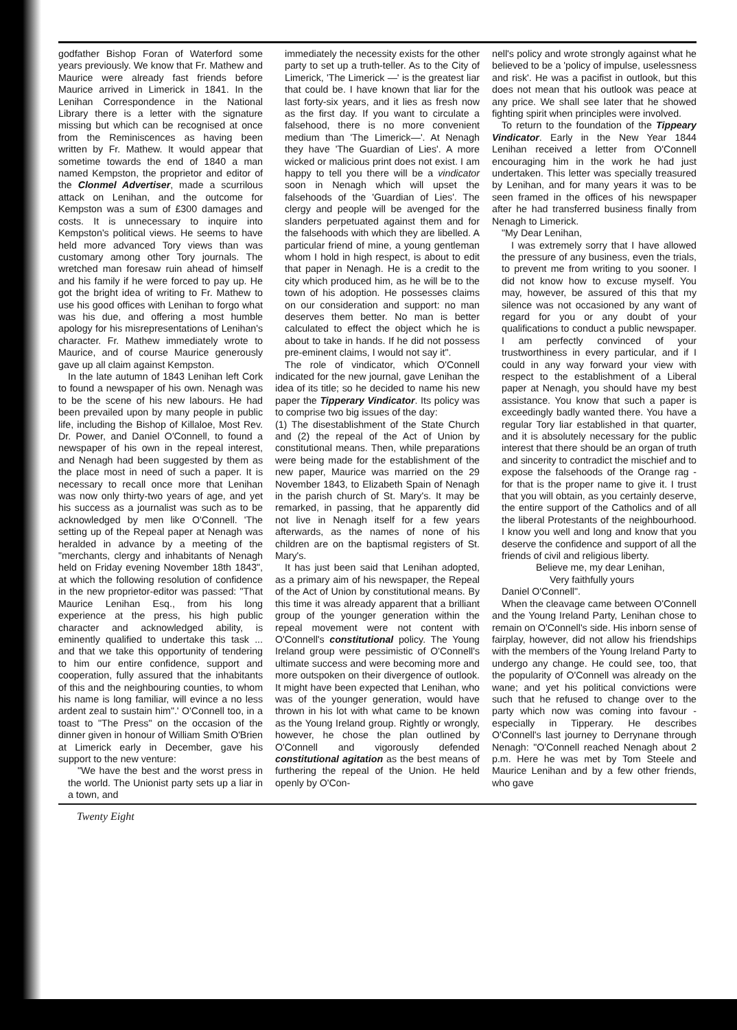godfather Bishop Foran of Waterford some years previously. We know that Fr. Mathew and Maurice were already fast friends before Maurice arrived in Limerick in 1841. In the Lenihan Correspondence in the National Library there is a letter with the signature missing but which can be recognised at once from the Reminiscences as having been written by Fr. Mathew. It would appear that sometime towards the end of 1840 a man named Kempston, the proprietor and editor of the Clonmel Advertiser, made a scurrilous attack on Lenihan, and the outcome for Kempston was a sum of £300 damages and costs. It is unnecessary to inquire into Kempston's political views. He seems to have held more advanced Tory views than was customary among other Tory journals. The wretched man foresaw ruin ahead of himself and his family if he were forced to pay up. He got the bright idea of writing to Fr. Mathew to use his good offices with Lenihan to forgo what was his due, and offering a most humble apology for his misrepresentations of Lenihan's character. Fr. Mathew immediately wrote to Maurice, and of course Maurice generously gave up all claim against Kempston.
In the late autumn of 1843 Lenihan left Cork to found a newspaper of his own. Nenagh was to be the scene of his new labours. He had been prevailed upon by many people in public life, including the Bishop of Killaloe, Most Rev. Dr. Power, and Daniel O'Connell, to found a newspaper of his own in the repeal interest, and Nenagh had been suggested by them as the place most in need of such a paper. It is necessary to recall once more that Lenihan was now only thirty-two years of age, and yet his success as a journalist was such as to be acknowledged by men like O'Connell. 'The setting up of the Repeal paper at Nenagh was heralded in advance by a meeting of the "merchants, clergy and inhabitants of Nenagh held on Friday evening November 18th 1843", at which the following resolution of confidence in the new proprietor-editor was passed: "That Maurice Lenihan Esq., from his long experience at the press, his high public character and acknowledged ability, is eminently qualified to undertake this task ... and that we take this opportunity of tendering to him our entire confidence, support and cooperation, fully assured that the inhabitants of this and the neighbouring counties, to whom his name is long familiar, will evince a no less ardent zeal to sustain him".' O'Connell too, in a toast to "The Press" on the occasion of the dinner given in honour of William Smith O'Brien at Limerick early in December, gave his support to the new venture:
"We have the best and the worst press in the world. The Unionist party sets up a liar in a town, and
immediately the necessity exists for the other party to set up a truth-teller. As to the City of Limerick, 'The Limerick —' is the greatest liar that could be. I have known that liar for the last forty-six years, and it lies as fresh now as the first day. If you want to circulate a falsehood, there is no more convenient medium than 'The Limerick—'. At Nenagh they have 'The Guardian of Lies'. A more wicked or malicious print does not exist. I am happy to tell you there will be a vindicator soon in Nenagh which will upset the falsehoods of the 'Guardian of Lies'. The clergy and people will be avenged for the slanders perpetuated against them and for the falsehoods with which they are libelled. A particular friend of mine, a young gentleman whom I hold in high respect, is about to edit that paper in Nenagh. He is a credit to the city which produced him, as he will be to the town of his adoption. He possesses claims on our consideration and support: no man deserves them better. No man is better calculated to effect the object which he is about to take in hands. If he did not possess pre-eminent claims, I would not say it".
The role of vindicator, which O'Connell indicated for the new journal, gave Lenihan the idea of its title; so he decided to name his new paper the Tipperary Vindicator. Its policy was to comprise two big issues of the day:
(1) The disestablishment of the State Church and (2) the repeal of the Act of Union by constitutional means. Then, while preparations were being made for the establishment of the new paper, Maurice was married on the 29 November 1843, to Elizabeth Spain of Nenagh in the parish church of St. Mary's. It may be remarked, in passing, that he apparently did not live in Nenagh itself for a few years afterwards, as the names of none of his children are on the baptismal registers of St. Mary's.
It has just been said that Lenihan adopted, as a primary aim of his newspaper, the Repeal of the Act of Union by constitutional means. By this time it was already apparent that a brilliant group of the younger generation within the repeal movement were not content with O'Connell's constitutional policy. The Young Ireland group were pessimistic of O'Connell's ultimate success and were becoming more and more outspoken on their divergence of outlook. It might have been expected that Lenihan, who was of the younger generation, would have thrown in his lot with what came to be known as the Young Ireland group. Rightly or wrongly, however, he chose the plan outlined by O'Connell and vigorously defended constitutional agitation as the best means of furthering the repeal of the Union. He held openly by O'Con-
nell's policy and wrote strongly against what he believed to be a 'policy of impulse, uselessness and risk'. He was a pacifist in outlook, but this does not mean that his outlook was peace at any price. We shall see later that he showed fighting spirit when principles were involved.
To return to the foundation of the Tippeary Vindicator. Early in the New Year 1844 Lenihan received a letter from O'Connell encouraging him in the work he had just undertaken. This letter was specially treasured by Lenihan, and for many years it was to be seen framed in the offices of his newspaper after he had transferred business finally from Nenagh to Limerick.
"My Dear Lenihan,
I was extremely sorry that I have allowed the pressure of any business, even the trials, to prevent me from writing to you sooner. I did not know how to excuse myself. You may, however, be assured of this that my silence was not occasioned by any want of regard for you or any doubt of your qualifications to conduct a public newspaper. I am perfectly convinced of your trustworthiness in every particular, and if I could in any way forward your view with respect to the establishment of a Liberal paper at Nenagh, you should have my best assistance. You know that such a paper is exceedingly badly wanted there. You have a regular Tory liar established in that quarter, and it is absolutely necessary for the public interest that there should be an organ of truth and sincerity to contradict the mischief and to expose the falsehoods of the Orange rag - for that is the proper name to give it. I trust that you will obtain, as you certainly deserve, the entire support of the Catholics and of all the liberal Protestants of the neighbourhood. I know you well and long and know that you deserve the confidence and support of all the friends of civil and religious liberty.
Believe me, my dear Lenihan,
Very faithfully yours
Daniel O'Connell".
When the cleavage came between O'Connell and the Young Ireland Party, Lenihan chose to remain on O'Connell's side. His inborn sense of fairplay, however, did not allow his friendships with the members of the Young Ireland Party to undergo any change. He could see, too, that the popularity of O'Connell was already on the wane; and yet his political convictions were such that he refused to change over to the party which now was coming into favour - especially in Tipperary. He describes O'Connell's last journey to Derrynane through Nenagh: "O'Connell reached Nenagh about 2 p.m. Here he was met by Tom Steele and Maurice Lenihan and by a few other friends, who gave
Twenty Eight